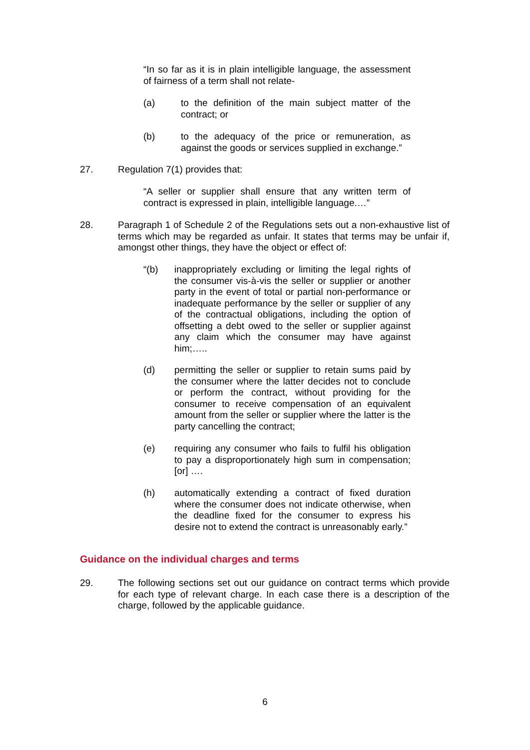“In so far as it is in plain intelligible language, the assessment of fairness of a term shall not relate-
(a) to the definition of the main subject matter of the contract; or
(b) to the adequacy of the price or remuneration, as against the goods or services supplied in exchange.”
27. Regulation 7(1) provides that:
“A seller or supplier shall ensure that any written term of contract is expressed in plain, intelligible language.…”
28. Paragraph 1 of Schedule 2 of the Regulations sets out a non-exhaustive list of terms which may be regarded as unfair. It states that terms may be unfair if, amongst other things, they have the object or effect of:
“(b) inappropriately excluding or limiting the legal rights of the consumer vis-à-vis the seller or supplier or another party in the event of total or partial non-performance or inadequate performance by the seller or supplier of any of the contractual obligations, including the option of offsetting a debt owed to the seller or supplier against any claim which the consumer may have against him;…..
(d) permitting the seller or supplier to retain sums paid by the consumer where the latter decides not to conclude or perform the contract, without providing for the consumer to receive compensation of an equivalent amount from the seller or supplier where the latter is the party cancelling the contract;
(e) requiring any consumer who fails to fulfil his obligation to pay a disproportionately high sum in compensation; [or] ….
(h) automatically extending a contract of fixed duration where the consumer does not indicate otherwise, when the deadline fixed for the consumer to express his desire not to extend the contract is unreasonably early.”
Guidance on the individual charges and terms
29. The following sections set out our guidance on contract terms which provide for each type of relevant charge. In each case there is a description of the charge, followed by the applicable guidance.
6